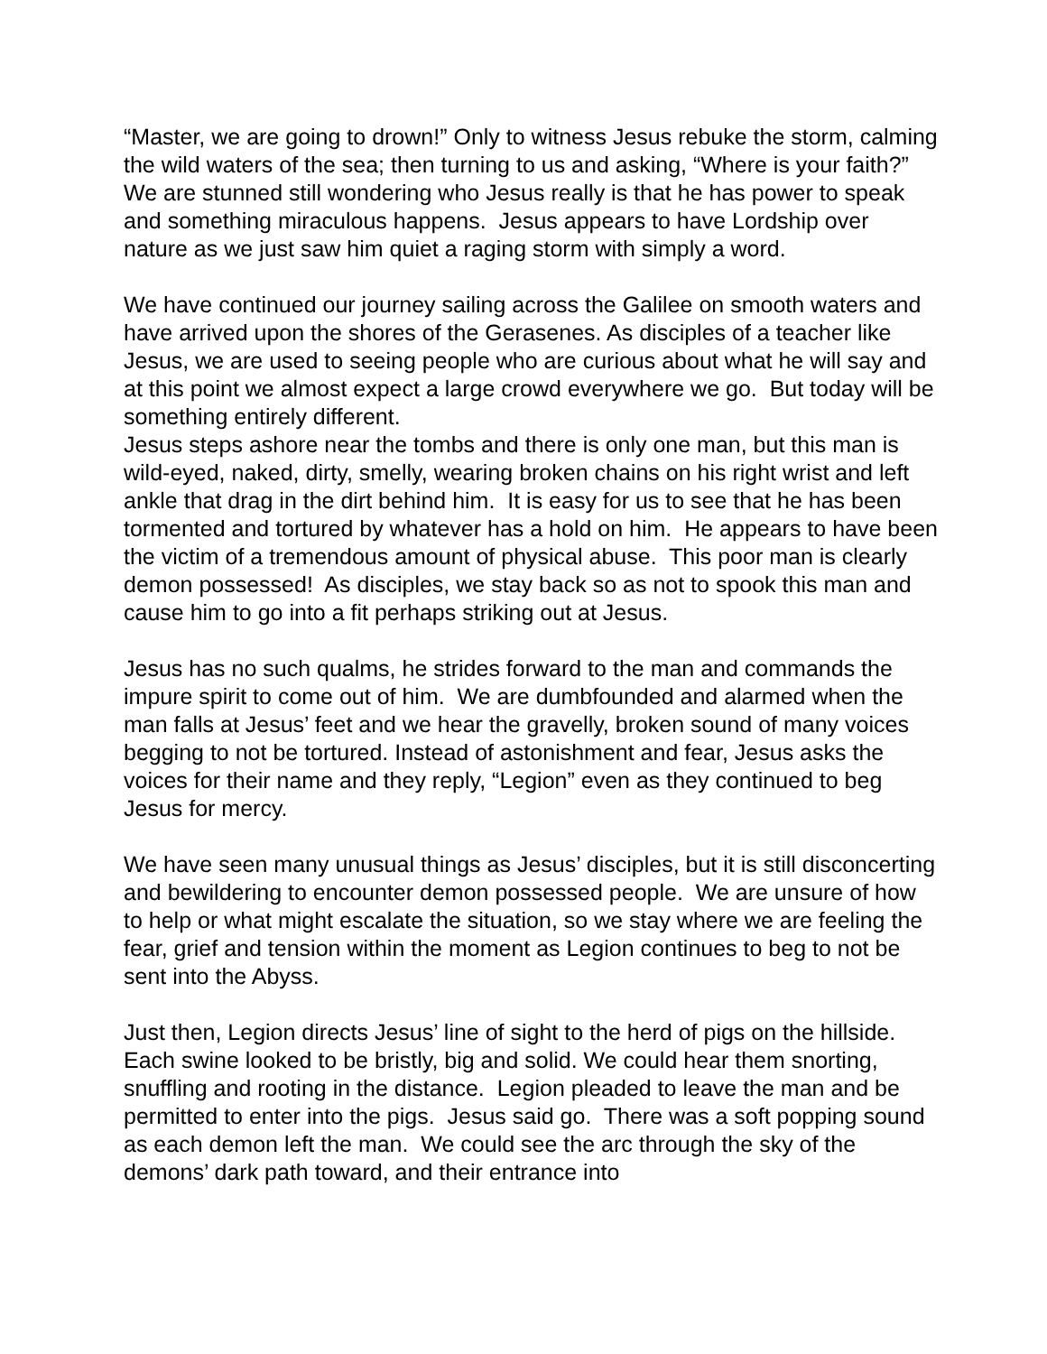“Master, we are going to drown!” Only to witness Jesus rebuke the storm, calming the wild waters of the sea; then turning to us and asking, “Where is your faith?” We are stunned still wondering who Jesus really is that he has power to speak and something miraculous happens. Jesus appears to have Lordship over nature as we just saw him quiet a raging storm with simply a word.
We have continued our journey sailing across the Galilee on smooth waters and have arrived upon the shores of the Gerasenes. As disciples of a teacher like Jesus, we are used to seeing people who are curious about what he will say and at this point we almost expect a large crowd everywhere we go. But today will be something entirely different.
Jesus steps ashore near the tombs and there is only one man, but this man is wild-eyed, naked, dirty, smelly, wearing broken chains on his right wrist and left ankle that drag in the dirt behind him. It is easy for us to see that he has been tormented and tortured by whatever has a hold on him. He appears to have been the victim of a tremendous amount of physical abuse. This poor man is clearly demon possessed! As disciples, we stay back so as not to spook this man and cause him to go into a fit perhaps striking out at Jesus.
Jesus has no such qualms, he strides forward to the man and commands the impure spirit to come out of him. We are dumbfounded and alarmed when the man falls at Jesus’ feet and we hear the gravelly, broken sound of many voices begging to not be tortured. Instead of astonishment and fear, Jesus asks the voices for their name and they reply, “Legion” even as they continued to beg Jesus for mercy.
We have seen many unusual things as Jesus’ disciples, but it is still disconcerting and bewildering to encounter demon possessed people. We are unsure of how to help or what might escalate the situation, so we stay where we are feeling the fear, grief and tension within the moment as Legion continues to beg to not be sent into the Abyss.
Just then, Legion directs Jesus’ line of sight to the herd of pigs on the hillside. Each swine looked to be bristly, big and solid. We could hear them snorting, snuffling and rooting in the distance. Legion pleaded to leave the man and be permitted to enter into the pigs. Jesus said go. There was a soft popping sound as each demon left the man. We could see the arc through the sky of the demons’ dark path toward, and their entrance into